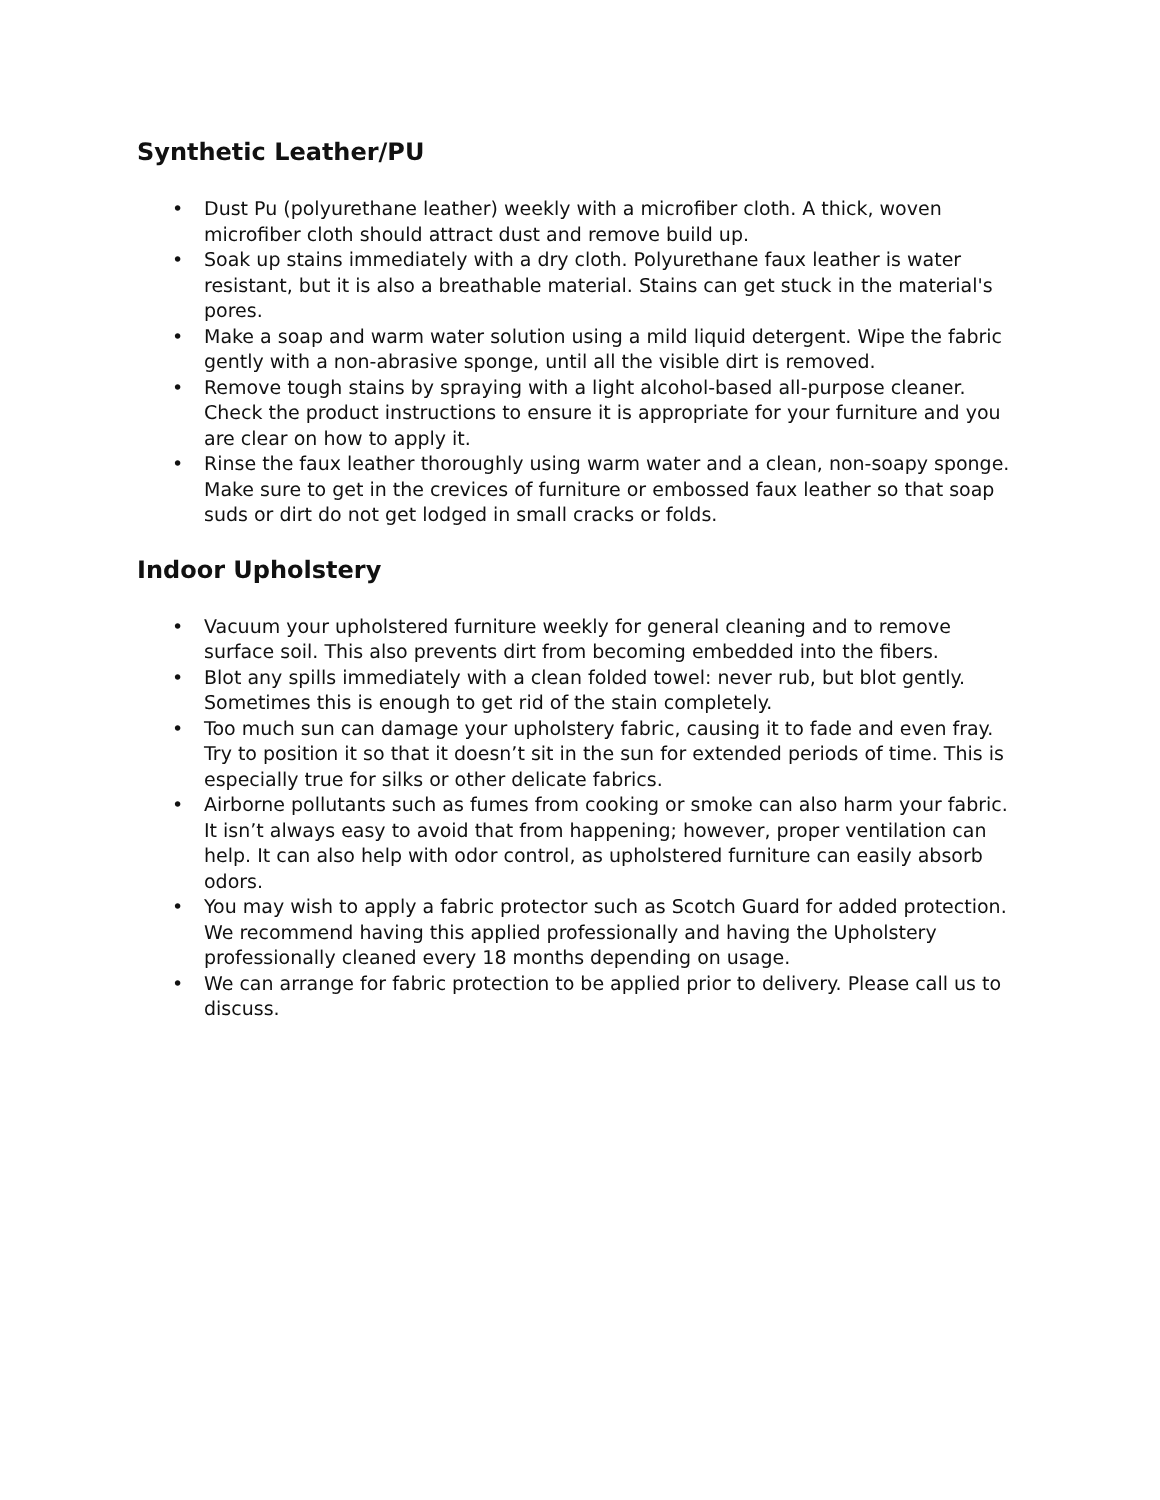Synthetic Leather/PU
• Dust Pu (polyurethane leather) weekly with a microfiber cloth. A thick, woven microfiber cloth should attract dust and remove build up.
• Soak up stains immediately with a dry cloth. Polyurethane faux leather is water resistant, but it is also a breathable material. Stains can get stuck in the material's pores.
• Make a soap and warm water solution using a mild liquid detergent. Wipe the fabric gently with a non-abrasive sponge, until all the visible dirt is removed.
• Remove tough stains by spraying with a light alcohol-based all-purpose cleaner. Check the product instructions to ensure it is appropriate for your furniture and you are clear on how to apply it.
• Rinse the faux leather thoroughly using warm water and a clean, non-soapy sponge. Make sure to get in the crevices of furniture or embossed faux leather so that soap suds or dirt do not get lodged in small cracks or folds.
Indoor Upholstery
• Vacuum your upholstered furniture weekly for general cleaning and to remove surface soil. This also prevents dirt from becoming embedded into the fibers.
• Blot any spills immediately with a clean folded towel: never rub, but blot gently. Sometimes this is enough to get rid of the stain completely.
• Too much sun can damage your upholstery fabric, causing it to fade and even fray. Try to position it so that it doesn’t sit in the sun for extended periods of time. This is especially true for silks or other delicate fabrics.
• Airborne pollutants such as fumes from cooking or smoke can also harm your fabric. It isn’t always easy to avoid that from happening; however, proper ventilation can help. It can also help with odor control, as upholstered furniture can easily absorb odors.
• You may wish to apply a fabric protector such as Scotch Guard for added protection. We recommend having this applied professionally and having the Upholstery professionally cleaned every 18 months depending on usage.
• We can arrange for fabric protection to be applied prior to delivery. Please call us to discuss.